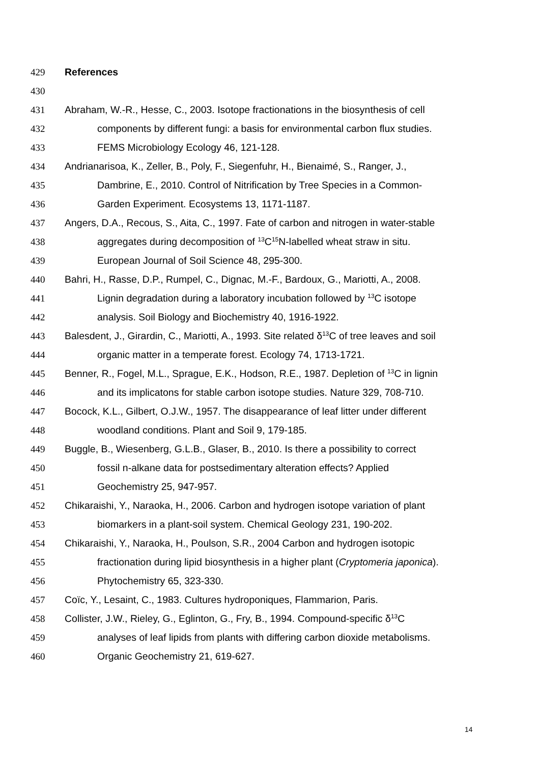429 References
430
431 Abraham, W.-R., Hesse, C., 2003. Isotope fractionations in the biosynthesis of cell
432 components by different fungi: a basis for environmental carbon flux studies.
433 FEMS Microbiology Ecology 46, 121-128.
434 Andrianarisoa, K., Zeller, B., Poly, F., Siegenfuhr, H., Bienaimé, S., Ranger, J.,
435 Dambrine, E., 2010. Control of Nitrification by Tree Species in a Common-
436 Garden Experiment. Ecosystems 13, 1171-1187.
437 Angers, D.A., Recous, S., Aita, C., 1997. Fate of carbon and nitrogen in water-stable
438 aggregates during decomposition of <sup>13</sup>C<sup>15</sup>N-labelled wheat straw in situ.
439 European Journal of Soil Science 48, 295-300.
440 Bahri, H., Rasse, D.P., Rumpel, C., Dignac, M.-F., Bardoux, G., Mariotti, A., 2008.
441 Lignin degradation during a laboratory incubation followed by <sup>13</sup>C isotope
442 analysis. Soil Biology and Biochemistry 40, 1916-1922.
443 Balesdent, J., Girardin, C., Mariotti, A., 1993. Site related δ<sup>13</sup>C of tree leaves and soil
444 organic matter in a temperate forest. Ecology 74, 1713-1721.
445 Benner, R., Fogel, M.L., Sprague, E.K., Hodson, R.E., 1987. Depletion of <sup>13</sup>C in lignin
446 and its implicatons for stable carbon isotope studies. Nature 329, 708-710.
447 Bocock, K.L., Gilbert, O.J.W., 1957. The disappearance of leaf litter under different
448 woodland conditions. Plant and Soil 9, 179-185.
449 Buggle, B., Wiesenberg, G.L.B., Glaser, B., 2010. Is there a possibility to correct
450 fossil n-alkane data for postsedimentary alteration effects? Applied
451 Geochemistry 25, 947-957.
452 Chikaraishi, Y., Naraoka, H., 2006. Carbon and hydrogen isotope variation of plant
453 biomarkers in a plant-soil system. Chemical Geology 231, 190-202.
454 Chikaraishi, Y., Naraoka, H., Poulson, S.R., 2004 Carbon and hydrogen isotopic
455 fractionation during lipid biosynthesis in a higher plant (Cryptomeria japonica).
456 Phytochemistry 65, 323-330.
457 Coïc, Y., Lesaint, C., 1983. Cultures hydroponiques, Flammarion, Paris.
458 Collister, J.W., Rieley, G., Eglinton, G., Fry, B., 1994. Compound-specific δ<sup>13</sup>C
459 analyses of leaf lipids from plants with differing carbon dioxide metabolisms.
460 Organic Geochemistry 21, 619-627.
14